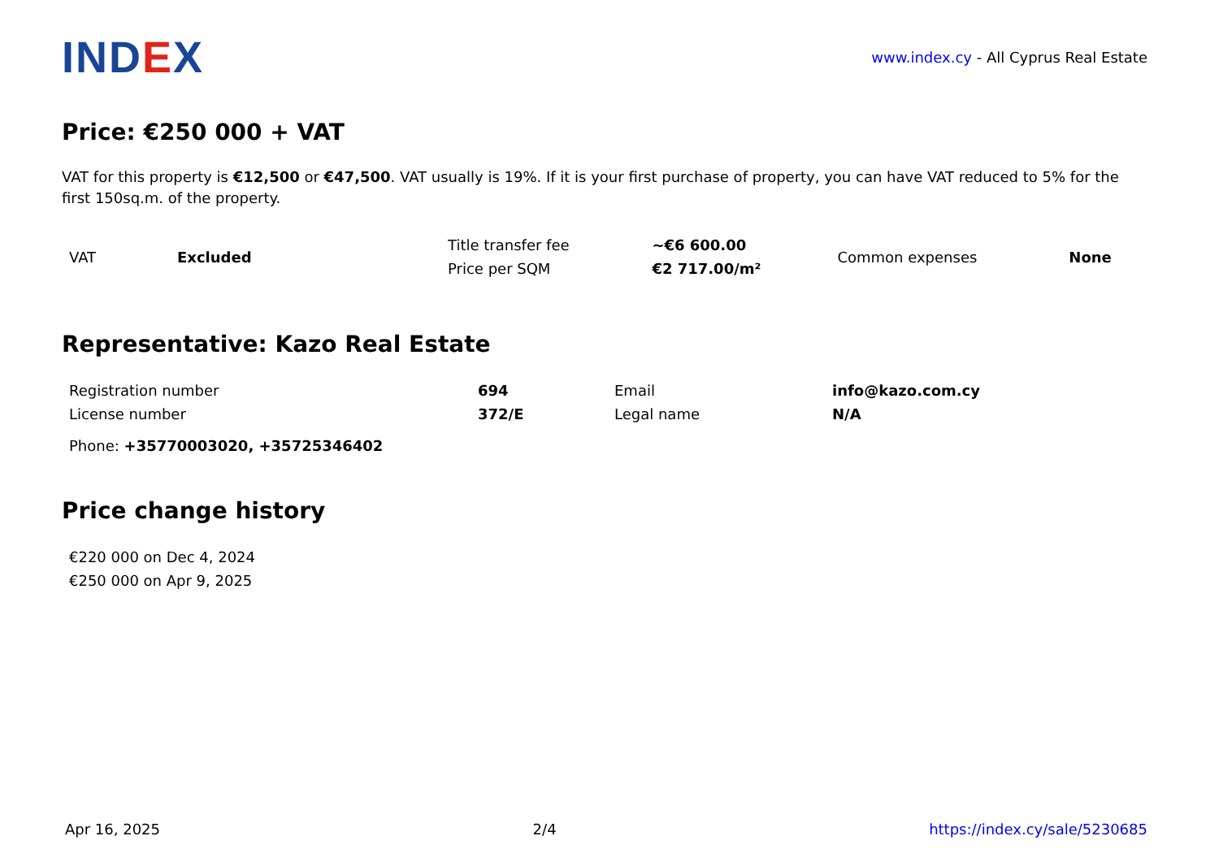IND EX
www.index.cy - All Cyprus Real Estate
Price: €250 000 + VAT
VAT for this property is €12,500 or €47,500. VAT usually is 19%. If it is your first purchase of property, you can have VAT reduced to 5% for the first 150sq.m. of the property.
| VAT | Excluded | Title transfer fee | ~€6 600.00 | Common expenses | None |
| | | Price per SQM | €2 717.00/m² | | |
Representative: Kazo Real Estate
| Registration number | 694 | Email | info@kazo.com.cy |
| License number | 372/E | Legal name | N/A |
Phone: +35770003020, +35725346402
Price change history
| €220 000 on Dec 4, 2024 |
| €250 000 on Apr 9, 2025 |
Apr 16, 2025 2/4 https://index.cy/sale/5230685